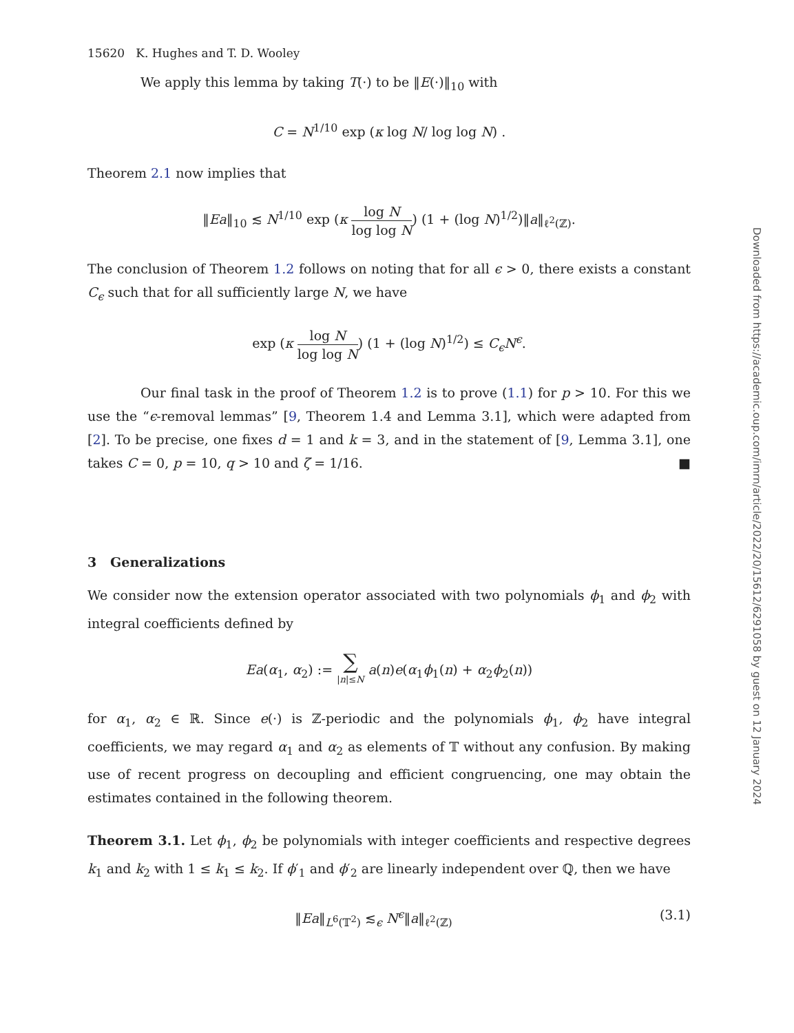15620 K. Hughes and T. D. Wooley
We apply this lemma by taking T(·) to be ‖E(·)‖<sub>10</sub> with
C = N<sup>1/10</sup> exp (κ log N/ log log N) .
Theorem 2.1 now implies that
‖Ea‖<sub>10</sub> ≲ N<sup>1/10</sup> exp (κ log N log log N) (1 + (log N)<sup>1/2</sup>)‖a‖<sub>ℓ<sup>2</sup>(ℤ)</sub>.
The conclusion of Theorem 1.2 follows on noting that for all ϵ > 0, there exists a constant C<sub>ϵ</sub> such that for all sufficiently large N, we have
exp (κ log N log log N) (1 + (log N)<sup>1/2</sup>) ≤ C<sub>ϵ</sub>N<sup>ϵ</sup>.
Our final task in the proof of Theorem 1.2 is to prove (1.1) for p > 10. For this we use the “ϵ-removal lemmas” [9, Theorem 1.4 and Lemma 3.1], which were adapted from [2]. To be precise, one fixes d = 1 and k = 3, and in the statement of [9, Lemma 3.1], one takes C = 0, p = 10, q > 10 and ζ = 1/16. ■
3 Generalizations
We consider now the extension operator associated with two polynomials ϕ<sub>1</sub> and ϕ<sub>2</sub> with integral coefficients defined by
Ea(α<sub>1</sub>, α<sub>2</sub>) := ∑ |n|≤N a(n)e(α<sub>1</sub>ϕ<sub>1</sub>(n) + α<sub>2</sub>ϕ<sub>2</sub>(n))
for α<sub>1</sub>, α<sub>2</sub> ∈ ℝ. Since e(·) is ℤ-periodic and the polynomials ϕ<sub>1</sub>, ϕ<sub>2</sub> have integral coefficients, we may regard α<sub>1</sub> and α<sub>2</sub> as elements of 𝕋 without any confusion. By making use of recent progress on decoupling and efficient congruencing, one may obtain the estimates contained in the following theorem.
Theorem 3.1. Let ϕ<sub>1</sub>, ϕ<sub>2</sub> be polynomials with integer coefficients and respective degrees k<sub>1</sub> and k<sub>2</sub> with 1 ≤ k<sub>1</sub> ≤ k<sub>2</sub>. If ϕ′<sub>1</sub> and ϕ′<sub>2</sub> are linearly independent over ℚ, then we have
(3.1) ‖Ea‖<sub>L<sup>6</sup>(𝕋<sup>2</sup>)</sub> ≲<sub>ϵ</sub> N<sup>ϵ</sup>‖a‖<sub>ℓ<sup>2</sup>(ℤ)</sub>
Downloaded from https://academic.oup.com/imrn/article/2022/20/15612/6291058 by guest on 12 January 2024